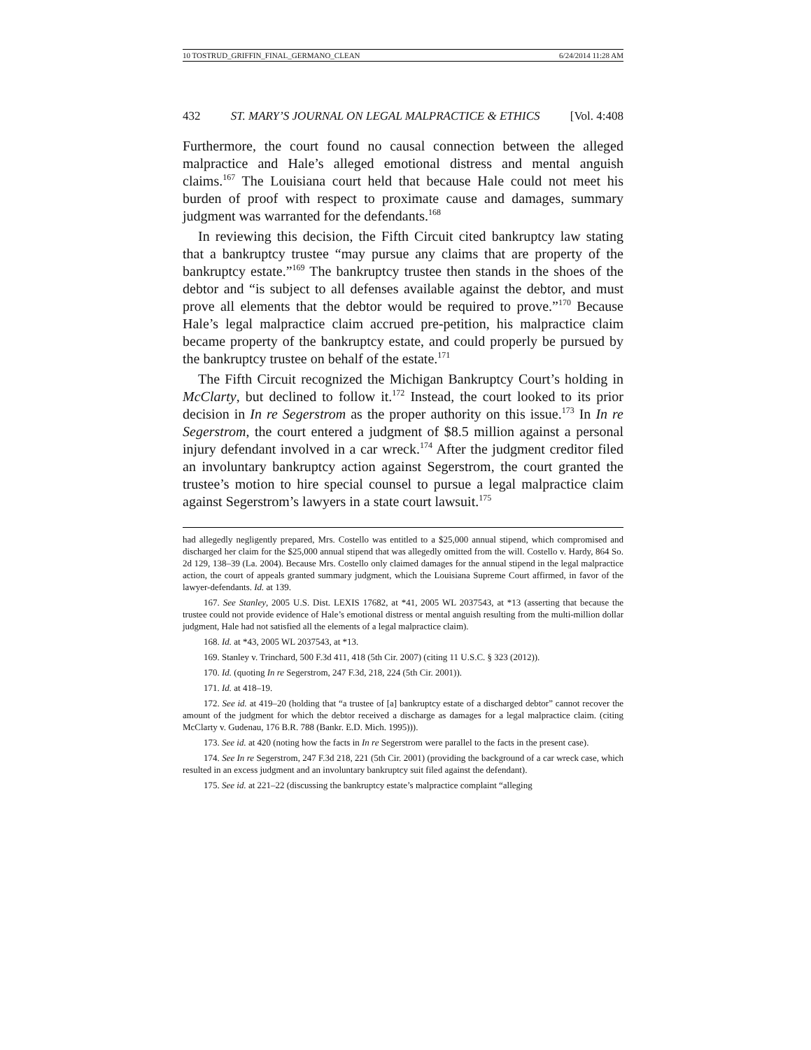10 TOSTRUD_GRIFFIN_FINAL_GERMANO_CLEAN 6/24/2014 11:28 AM
432 ST. MARY’S JOURNAL ON LEGAL MALPRACTICE & ETHICS [Vol. 4:408
Furthermore, the court found no causal connection between the alleged malpractice and Hale’s alleged emotional distress and mental anguish claims.<sup>167</sup> The Louisiana court held that because Hale could not meet his burden of proof with respect to proximate cause and damages, summary judgment was warranted for the defendants.<sup>168</sup>
In reviewing this decision, the Fifth Circuit cited bankruptcy law stating that a bankruptcy trustee “may pursue any claims that are property of the bankruptcy estate.”<sup>169</sup> The bankruptcy trustee then stands in the shoes of the debtor and “is subject to all defenses available against the debtor, and must prove all elements that the debtor would be required to prove.”<sup>170</sup> Because Hale’s legal malpractice claim accrued pre-petition, his malpractice claim became property of the bankruptcy estate, and could properly be pursued by the bankruptcy trustee on behalf of the estate.<sup>171</sup>
The Fifth Circuit recognized the Michigan Bankruptcy Court’s holding in McClarty, but declined to follow it.<sup>172</sup> Instead, the court looked to its prior decision in In re Segerstrom as the proper authority on this issue.<sup>173</sup> In In re Segerstrom, the court entered a judgment of $8.5 million against a personal injury defendant involved in a car wreck.<sup>174</sup> After the judgment creditor filed an involuntary bankruptcy action against Segerstrom, the court granted the trustee’s motion to hire special counsel to pursue a legal malpractice claim against Segerstrom’s lawyers in a state court lawsuit.<sup>175</sup>
had allegedly negligently prepared, Mrs. Costello was entitled to a $25,000 annual stipend, which compromised and discharged her claim for the $25,000 annual stipend that was allegedly omitted from the will. Costello v. Hardy, 864 So. 2d 129, 138–39 (La. 2004). Because Mrs. Costello only claimed damages for the annual stipend in the legal malpractice action, the court of appeals granted summary judgment, which the Louisiana Supreme Court affirmed, in favor of the lawyer-defendants. Id. at 139.
167. See Stanley, 2005 U.S. Dist. LEXIS 17682, at *41, 2005 WL 2037543, at *13 (asserting that because the trustee could not provide evidence of Hale’s emotional distress or mental anguish resulting from the multi-million dollar judgment, Hale had not satisfied all the elements of a legal malpractice claim).
168. Id. at *43, 2005 WL 2037543, at *13.
169. Stanley v. Trinchard, 500 F.3d 411, 418 (5th Cir. 2007) (citing 11 U.S.C. § 323 (2012)).
170. Id. (quoting In re Segerstrom, 247 F.3d, 218, 224 (5th Cir. 2001)).
171. Id. at 418–19.
172. See id. at 419–20 (holding that “a trustee of [a] bankruptcy estate of a discharged debtor” cannot recover the amount of the judgment for which the debtor received a discharge as damages for a legal malpractice claim. (citing McClarty v. Gudenau, 176 B.R. 788 (Bankr. E.D. Mich. 1995))).
173. See id. at 420 (noting how the facts in In re Segerstrom were parallel to the facts in the present case).
174. See In re Segerstrom, 247 F.3d 218, 221 (5th Cir. 2001) (providing the background of a car wreck case, which resulted in an excess judgment and an involuntary bankruptcy suit filed against the defendant).
175. See id. at 221–22 (discussing the bankruptcy estate’s malpractice complaint “alleging